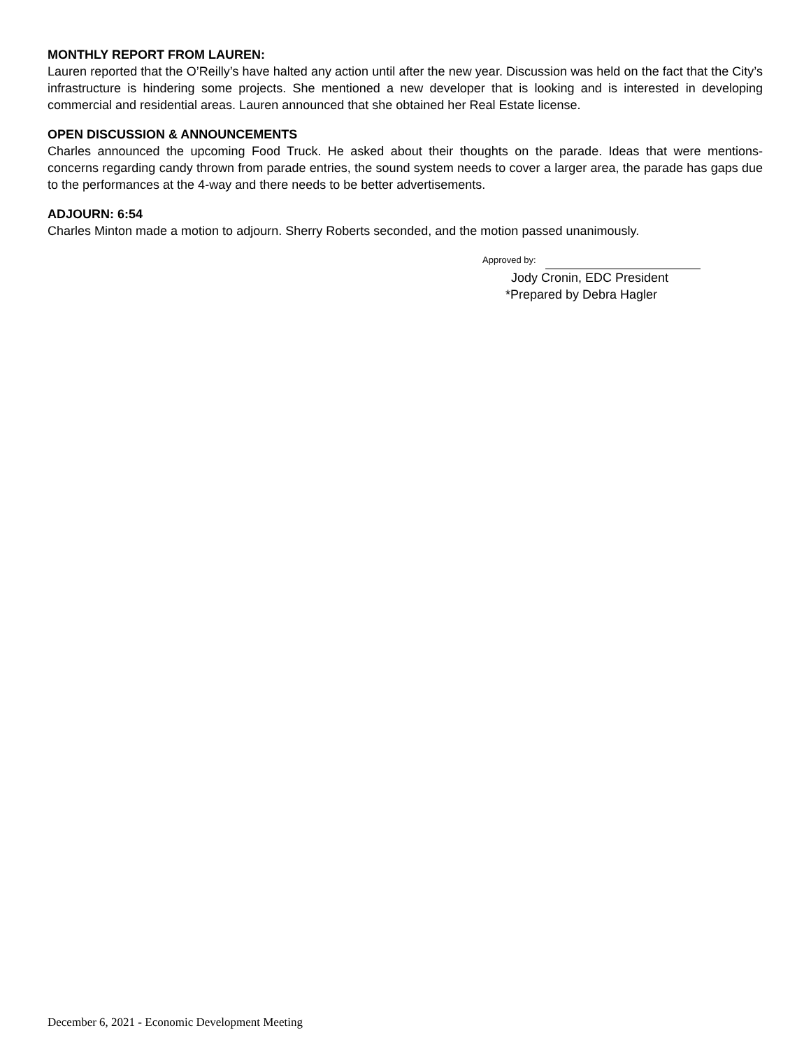MONTHLY REPORT FROM LAUREN:
Lauren reported that the O’Reilly’s have halted any action until after the new year. Discussion was held on the fact that the City’s infrastructure is hindering some projects. She mentioned a new developer that is looking and is interested in developing commercial and residential areas. Lauren announced that she obtained her Real Estate license.
OPEN DISCUSSION & ANNOUNCEMENTS
Charles announced the upcoming Food Truck. He asked about their thoughts on the parade. Ideas that were mentions- concerns regarding candy thrown from parade entries, the sound system needs to cover a larger area, the parade has gaps due to the performances at the 4-way and there needs to be better advertisements.
ADJOURN: 6:54
Charles Minton made a motion to adjourn. Sherry Roberts seconded, and the motion passed unanimously.
Approved by:
Jody Cronin, EDC President
*Prepared by Debra Hagler
December 6, 2021 - Economic Development Meeting